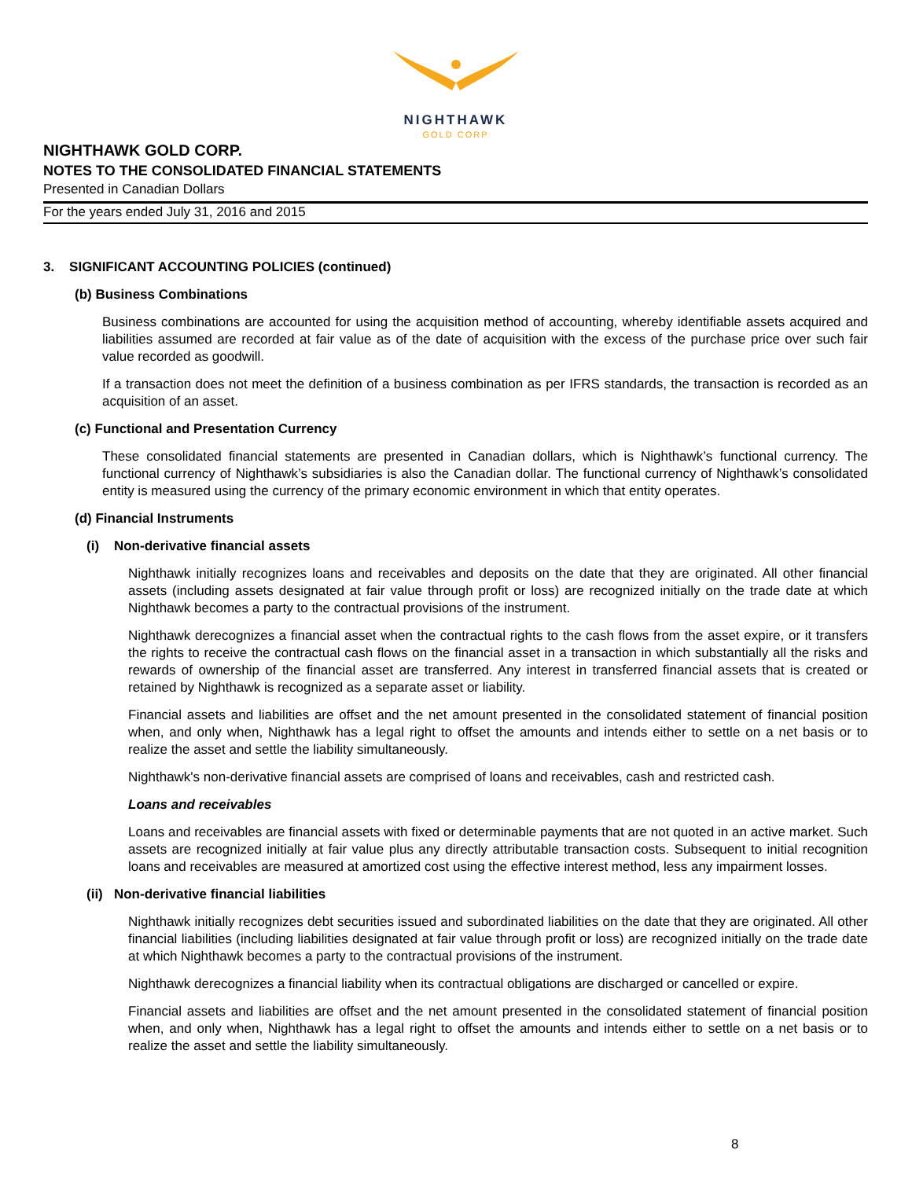NIGHTHAWK
GOLD CORP
NIGHTHAWK GOLD CORP.
NOTES TO THE CONSOLIDATED FINANCIAL STATEMENTS
Presented in Canadian Dollars
For the years ended July 31, 2016 and 2015
3. SIGNIFICANT ACCOUNTING POLICIES (continued)
(b) Business Combinations
Business combinations are accounted for using the acquisition method of accounting, whereby identifiable assets acquired and liabilities assumed are recorded at fair value as of the date of acquisition with the excess of the purchase price over such fair value recorded as goodwill.
If a transaction does not meet the definition of a business combination as per IFRS standards, the transaction is recorded as an acquisition of an asset.
(c) Functional and Presentation Currency
These consolidated financial statements are presented in Canadian dollars, which is Nighthawk’s functional currency. The functional currency of Nighthawk’s subsidiaries is also the Canadian dollar. The functional currency of Nighthawk’s consolidated entity is measured using the currency of the primary economic environment in which that entity operates.
(d) Financial Instruments
(i) Non-derivative financial assets
Nighthawk initially recognizes loans and receivables and deposits on the date that they are originated. All other financial assets (including assets designated at fair value through profit or loss) are recognized initially on the trade date at which Nighthawk becomes a party to the contractual provisions of the instrument.
Nighthawk derecognizes a financial asset when the contractual rights to the cash flows from the asset expire, or it transfers the rights to receive the contractual cash flows on the financial asset in a transaction in which substantially all the risks and rewards of ownership of the financial asset are transferred. Any interest in transferred financial assets that is created or retained by Nighthawk is recognized as a separate asset or liability.
Financial assets and liabilities are offset and the net amount presented in the consolidated statement of financial position when, and only when, Nighthawk has a legal right to offset the amounts and intends either to settle on a net basis or to realize the asset and settle the liability simultaneously.
Nighthawk's non-derivative financial assets are comprised of loans and receivables, cash and restricted cash.
Loans and receivables
Loans and receivables are financial assets with fixed or determinable payments that are not quoted in an active market. Such assets are recognized initially at fair value plus any directly attributable transaction costs. Subsequent to initial recognition loans and receivables are measured at amortized cost using the effective interest method, less any impairment losses.
(ii) Non-derivative financial liabilities
Nighthawk initially recognizes debt securities issued and subordinated liabilities on the date that they are originated. All other financial liabilities (including liabilities designated at fair value through profit or loss) are recognized initially on the trade date at which Nighthawk becomes a party to the contractual provisions of the instrument.
Nighthawk derecognizes a financial liability when its contractual obligations are discharged or cancelled or expire.
Financial assets and liabilities are offset and the net amount presented in the consolidated statement of financial position when, and only when, Nighthawk has a legal right to offset the amounts and intends either to settle on a net basis or to realize the asset and settle the liability simultaneously.
8